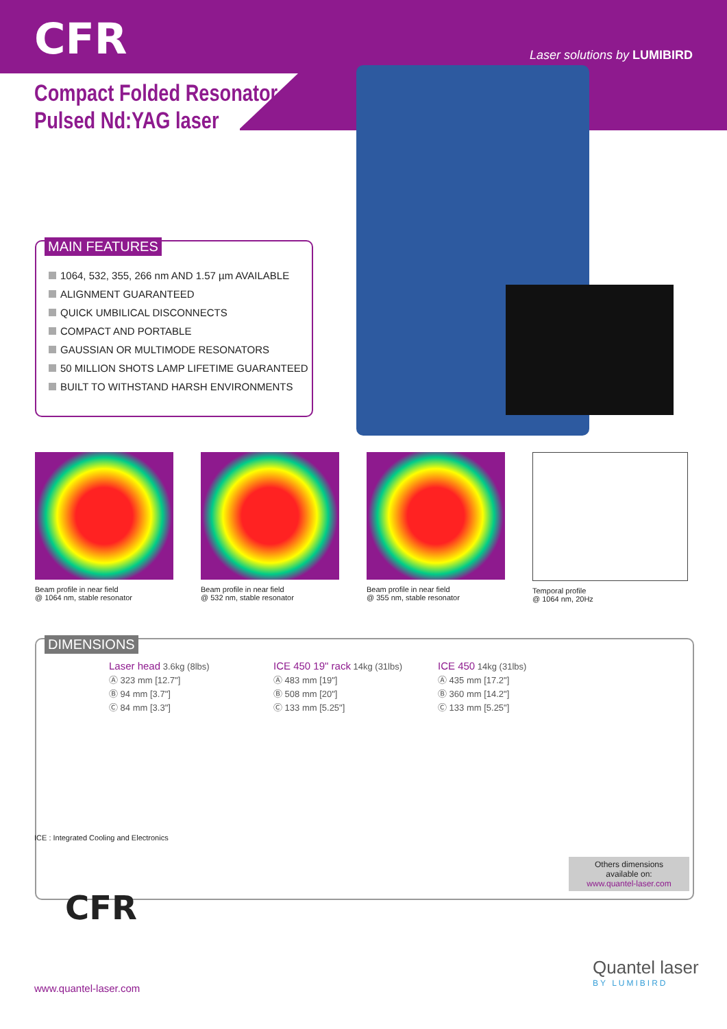CFR Laser solutions by LUMIBIRD
Compact Folded Resonator
Pulsed Nd:YAG laser
MAIN FEATURES
1064, 532, 355, 266 nm AND 1.57 µm AVAILABLE
ALIGNMENT GUARANTEED
QUICK UMBILICAL DISCONNECTS
COMPACT AND PORTABLE
GAUSSIAN OR MULTIMODE RESONATORS
50 MILLION SHOTS LAMP LIFETIME GUARANTEED
BUILT TO WITHSTAND HARSH ENVIRONMENTS
Beam profile in near field
@ 1064 nm, stable resonator
Beam profile in near field
@ 532 nm, stable resonator
Beam profile in near field
@ 355 nm, stable resonator
Temporal profile
@ 1064 nm, 20Hz
DIMENSIONS
Laser head 3.6kg (8lbs)
Ⓐ 323 mm [12.7"]
Ⓑ 94 mm [3.7"]
Ⓒ 84 mm [3.3"]
ICE 450 19" rack 14kg (31lbs)
Ⓐ 483 mm [19"]
Ⓑ 508 mm [20"]
Ⓒ 133 mm [5.25"]
ICE 450 14kg (31lbs)
Ⓐ 435 mm [17.2"]
Ⓑ 360 mm [14.2"]
Ⓒ 133 mm [5.25"]
ICE : Integrated Cooling and Electronics
Others dimensions
available on:
www.quantel-laser.com
CFR
www.quantel-laser.com
Quantel laser
BY LUMIBIRD